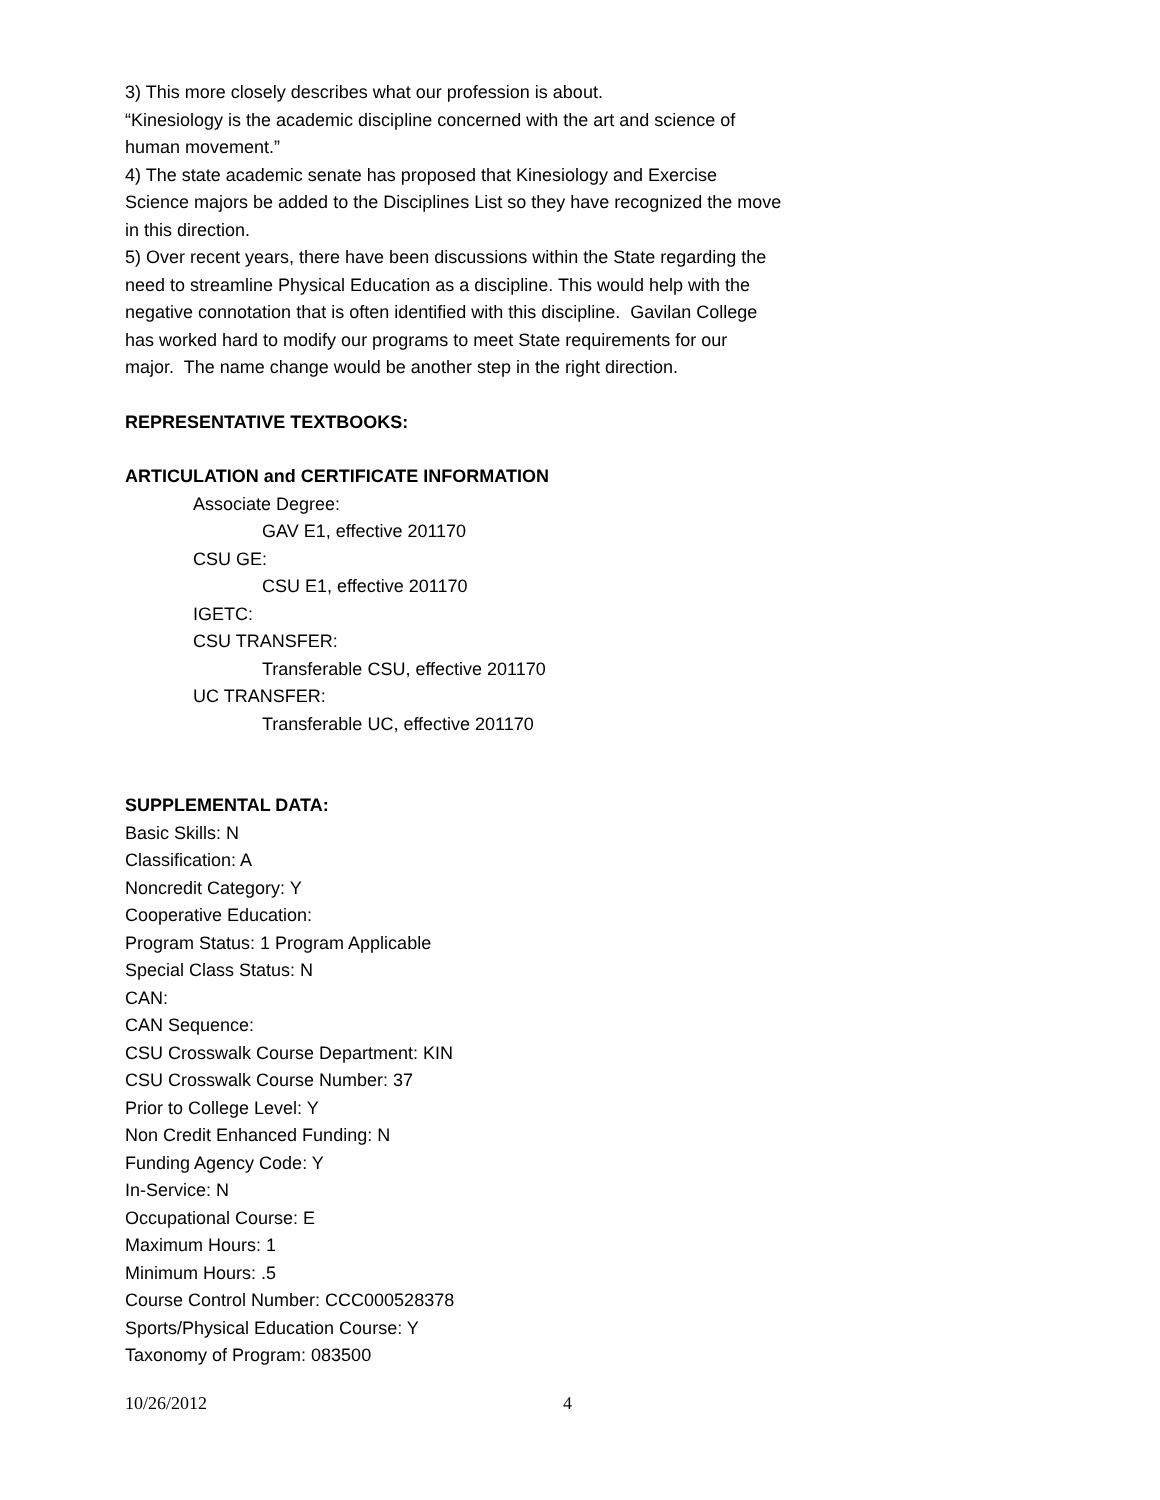3) This more closely describes what our profession is about.
“Kinesiology is the academic discipline concerned with the art and science of human movement.”
4) The state academic senate has proposed that Kinesiology and Exercise Science majors be added to the Disciplines List so they have recognized the move in this direction.
5) Over recent years, there have been discussions within the State regarding the need to streamline Physical Education as a discipline. This would help with the negative connotation that is often identified with this discipline. Gavilan College has worked hard to modify our programs to meet State requirements for our major. The name change would be another step in the right direction.
REPRESENTATIVE TEXTBOOKS:
ARTICULATION and CERTIFICATE INFORMATION
Associate Degree:
GAV E1, effective 201170
CSU GE:
CSU E1, effective 201170
IGETC:
CSU TRANSFER:
Transferable CSU, effective 201170
UC TRANSFER:
Transferable UC, effective 201170
SUPPLEMENTAL DATA:
Basic Skills: N
Classification: A
Noncredit Category: Y
Cooperative Education:
Program Status: 1 Program Applicable
Special Class Status: N
CAN:
CAN Sequence:
CSU Crosswalk Course Department: KIN
CSU Crosswalk Course Number: 37
Prior to College Level: Y
Non Credit Enhanced Funding: N
Funding Agency Code: Y
In-Service: N
Occupational Course: E
Maximum Hours: 1
Minimum Hours: .5
Course Control Number: CCC000528378
Sports/Physical Education Course: Y
Taxonomy of Program: 083500
10/26/2012 4